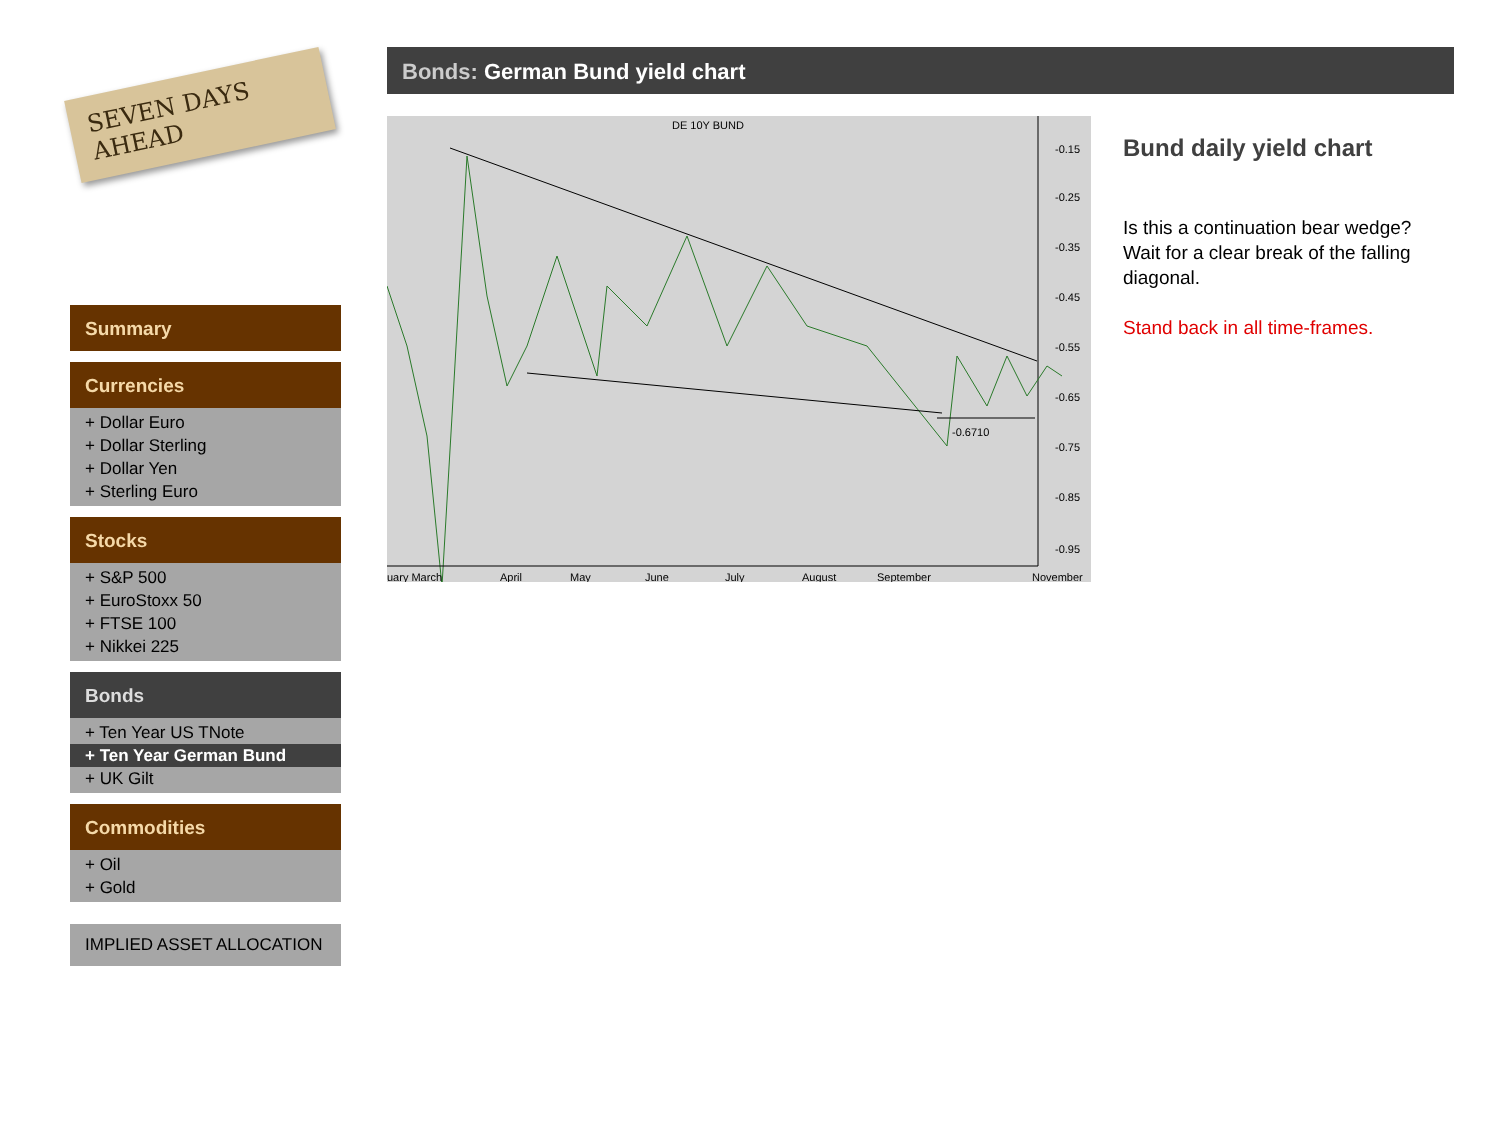SEVEN DAYS AHEAD
Summary
Currencies
+ Dollar Euro
+ Dollar Sterling
+ Dollar Yen
+ Sterling Euro
Stocks
+ S&P 500
+ EuroStoxx 50
+ FTSE 100
+ Nikkei 225
Bonds
+ Ten Year US TNote
+ Ten Year German Bund
+ UK Gilt
Commodities
+ Oil
+ Gold
IMPLIED ASSET ALLOCATION
Bonds: German Bund yield chart
DE 10Y BUND
-0.15
-0.25
-0.35
-0.45
-0.55
-0.65
-0.75
-0.85
-0.95
-0.6710
uary March
April
May
June
July
August
September
November
Bund daily yield chart
Is this a continuation bear wedge? Wait for a clear break of the falling diagonal.
Stand back in all time-frames.